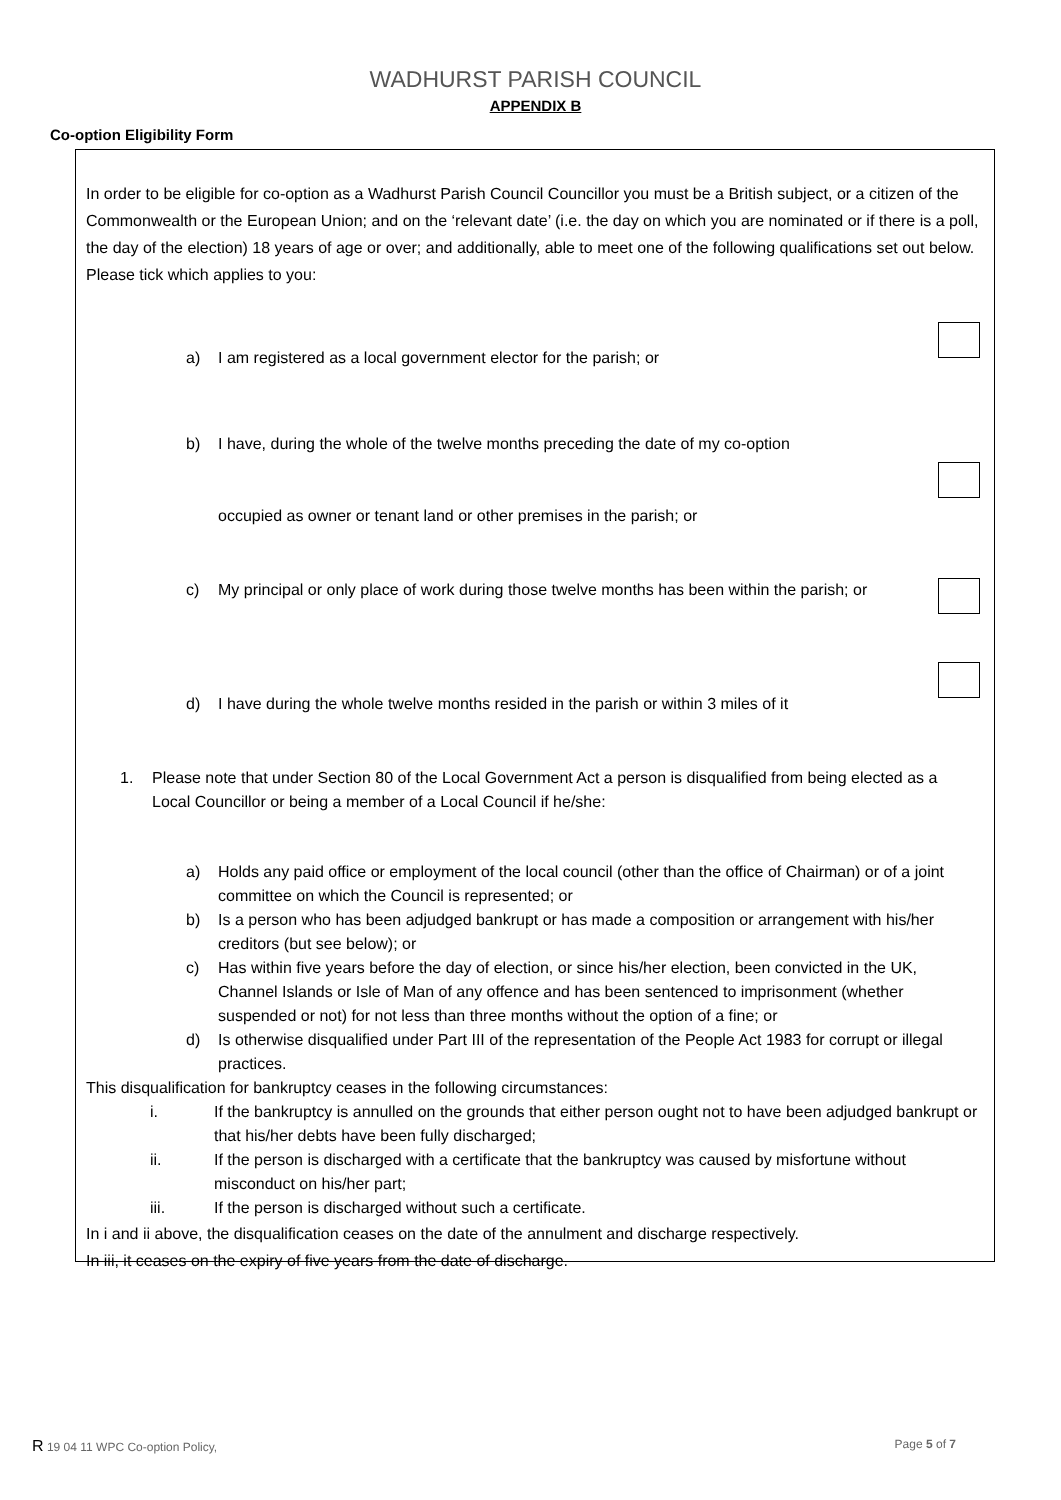WADHURST PARISH COUNCIL
APPENDIX B
Co-option Eligibility Form
In order to be eligible for co-option as a Wadhurst Parish Council Councillor you must be a British subject, or a citizen of the Commonwealth or the European Union; and on the ‘relevant date’ (i.e. the day on which you are nominated or if there is a poll, the day of the election) 18 years of age or over; and additionally, able to meet one of the following qualifications set out below. Please tick which applies to you:
a) I am registered as a local government elector for the parish; or
b) I have, during the whole of the twelve months preceding the date of my co-option
occupied as owner or tenant land or other premises in the parish; or
c) My principal or only place of work during those twelve months has been within the parish; or
d) I have during the whole twelve months resided in the parish or within 3 miles of it
1. Please note that under Section 80 of the Local Government Act a person is disqualified from being elected as a Local Councillor or being a member of a Local Council if he/she:
a) Holds any paid office or employment of the local council (other than the office of Chairman) or of a joint committee on which the Council is represented; or
b) Is a person who has been adjudged bankrupt or has made a composition or arrangement with his/her creditors (but see below); or
c) Has within five years before the day of election, or since his/her election, been convicted in the UK, Channel Islands or Isle of Man of any offence and has been sentenced to imprisonment (whether suspended or not) for not less than three months without the option of a fine; or
d) Is otherwise disqualified under Part III of the representation of the People Act 1983 for corrupt or illegal practices.
This disqualification for bankruptcy ceases in the following circumstances:
i. If the bankruptcy is annulled on the grounds that either person ought not to have been adjudged bankrupt or that his/her debts have been fully discharged;
ii. If the person is discharged with a certificate that the bankruptcy was caused by misfortune without misconduct on his/her part;
iii. If the person is discharged without such a certificate.
In i and ii above, the disqualification ceases on the date of the annulment and discharge respectively.
In iii, it ceases on the expiry of five years from the date of discharge.
R 19 04 11 WPC Co-option Policy, Page 5 of 7